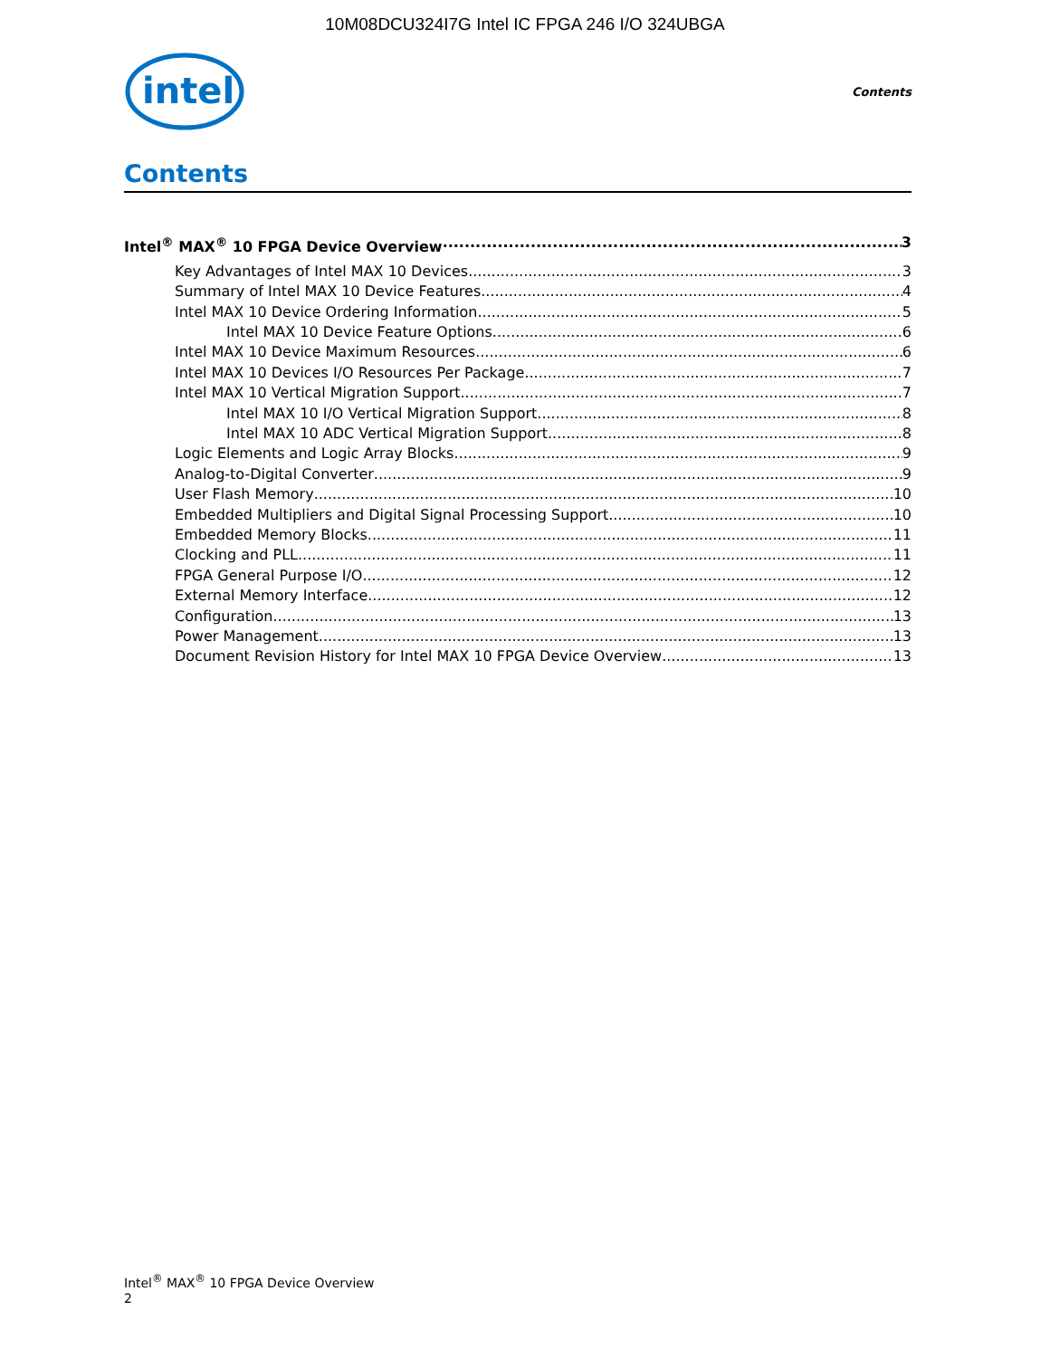10M08DCU324I7G Intel IC FPGA 246 I/O 324UBGA
intel
Contents
Contents
Intel<sup>®</sup> MAX<sup>®</sup> 10 FPGA Device Overview 3
Key Advantages of Intel MAX 10 Devices 3
Summary of Intel MAX 10 Device Features 4
Intel MAX 10 Device Ordering Information 5
Intel MAX 10 Device Feature Options 6
Intel MAX 10 Device Maximum Resources 6
Intel MAX 10 Devices I/O Resources Per Package 7
Intel MAX 10 Vertical Migration Support 7
Intel MAX 10 I/O Vertical Migration Support 8
Intel MAX 10 ADC Vertical Migration Support 8
Logic Elements and Logic Array Blocks 9
Analog-to-Digital Converter 9
User Flash Memory 10
Embedded Multipliers and Digital Signal Processing Support 10
Embedded Memory Blocks 11
Clocking and PLL 11
FPGA General Purpose I/O 12
External Memory Interface 12
Configuration 13
Power Management 13
Document Revision History for Intel MAX 10 FPGA Device Overview 13
Intel<sup>®</sup> MAX<sup>®</sup> 10 FPGA Device Overview
2